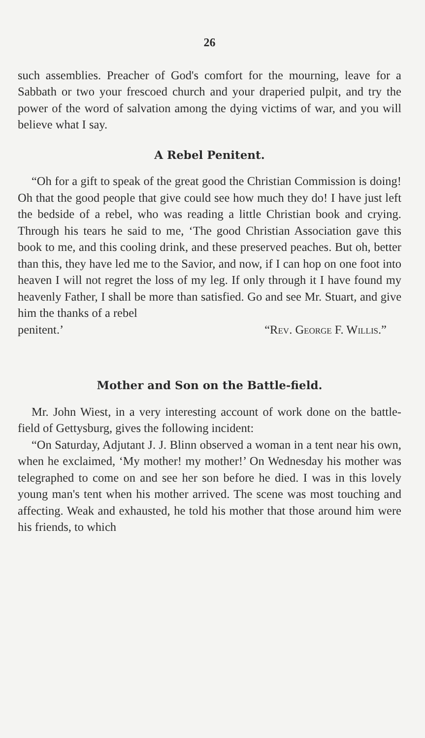26
such assemblies. Preacher of God's comfort for the mourning, leave for a Sabbath or two your frescoed church and your draperied pulpit, and try the power of the word of salvation among the dying victims of war, and you will believe what I say.
A Rebel Penitent.
“Oh for a gift to speak of the great good the Christian Commission is doing! Oh that the good people that give could see how much they do! I have just left the bedside of a rebel, who was reading a little Christian book and crying. Through his tears he said to me, ‘The good Christian Association gave this book to me, and this cooling drink, and these preserved peaches. But oh, better than this, they have led me to the Savior, and now, if I can hop on one foot into heaven I will not regret the loss of my leg. If only through it I have found my heavenly Father, I shall be more than satisfied. Go and see Mr. Stuart, and give him the thanks of a rebel
penitent.’ “Rev. George F. Willis.”
Mother and Son on the Battle-field.
Mr. John Wiest, in a very interesting account of work done on the battle-field of Gettysburg, gives the following incident:
“On Saturday, Adjutant J. J. Blinn observed a woman in a tent near his own, when he exclaimed, ‘My mother! my mother!’ On Wednesday his mother was telegraphed to come on and see her son before he died. I was in this lovely young man's tent when his mother arrived. The scene was most touching and affecting. Weak and exhausted, he told his mother that those around him were his friends, to which